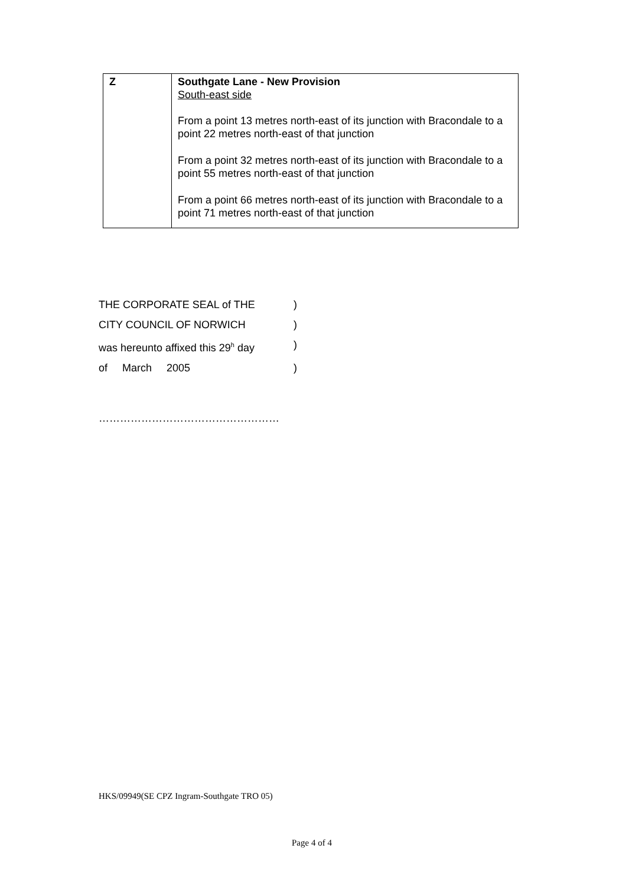| Z | Southgate Lane - New Provision South-east side From a point 13 metres north-east of its junction with Bracondale to a point 22 metres north-east of that junction From a point 32 metres north-east of its junction with Bracondale to a point 55 metres north-east of that junction From a point 66 metres north-east of its junction with Bracondale to a point 71 metres north-east of that junction |
THE CORPORATE SEAL of THE )
CITY COUNCIL OF NORWICH )
was hereunto affixed this 29<sup>h</sup> day )
of March 2005 )
……………………………………………
HKS/09949(SE CPZ Ingram-Southgate TRO 05)
Page 4 of 4